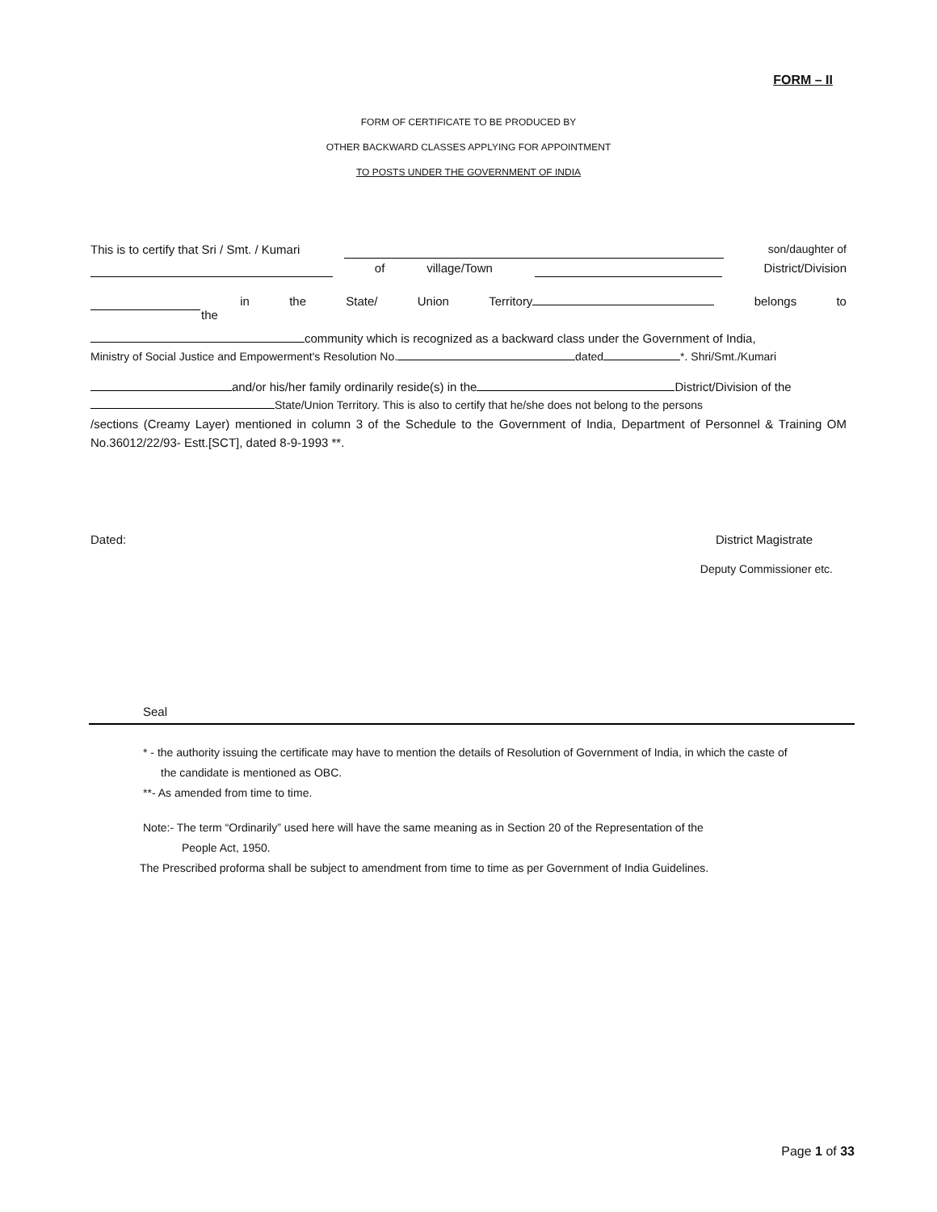FORM – II
FORM OF CERTIFICATE TO BE PRODUCED BY
OTHER BACKWARD CLASSES APPLYING FOR APPOINTMENT
TO POSTS UNDER THE GOVERNMENT OF INDIA
This is to certify that Sri / Smt. / Kumari son/daughter of
of village/Town District/Division
in the State/ Union Territory belongs to
the
community which is recognized as a backward class under the Government of India,
Ministry of Social Justice and Empowerment's Resolution No. dated *. Shri/Smt./Kumari
and/or his/her family ordinarily reside(s) in the District/Division of the
State/Union Territory. This is also to certify that he/she does not belong to the persons
/sections (Creamy Layer) mentioned in column 3 of the Schedule to the Government of India, Department of Personnel & Training OM No.36012/22/93- Estt.[SCT], dated 8-9-1993 **.
Dated: District Magistrate
Deputy Commissioner etc.
Seal
* - the authority issuing the certificate may have to mention the details of Resolution of Government of India, in which the caste of
the candidate is mentioned as OBC.
**- As amended from time to time.
Note:- The term “Ordinarily” used here will have the same meaning as in Section 20 of the Representation of the
People Act, 1950.
The Prescribed proforma shall be subject to amendment from time to time as per Government of India Guidelines.
Page 1 of 33